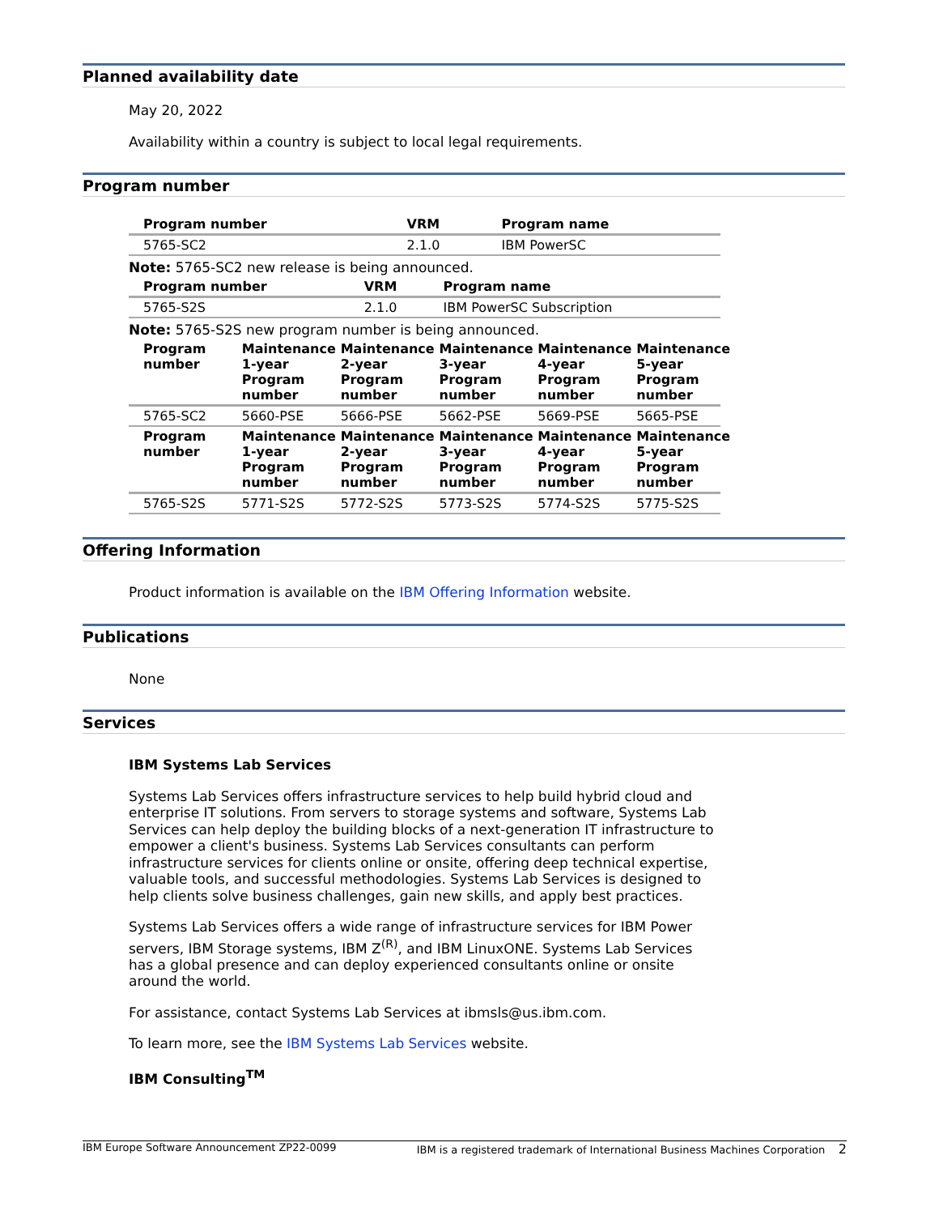Planned availability date
May 20, 2022
Availability within a country is subject to local legal requirements.
Program number
| Program number | VRM | Program name |
| --- | --- | --- |
| 5765-SC2 | 2.1.0 | IBM PowerSC |
Note: 5765-SC2 new release is being announced.
| Program number | VRM | Program name |
| --- | --- | --- |
| 5765-S2S | 2.1.0 | IBM PowerSC Subscription |
Note: 5765-S2S new program number is being announced.
| Program number | Maintenance 1-year Program number | Maintenance 2-year Program number | Maintenance 3-year Program number | Maintenance 4-year Program number | Maintenance 5-year Program number |
| --- | --- | --- | --- | --- | --- |
| 5765-SC2 | 5660-PSE | 5666-PSE | 5662-PSE | 5669-PSE | 5665-PSE |
| Program number | Maintenance 1-year Program number | Maintenance 2-year Program number | Maintenance 3-year Program number | Maintenance 4-year Program number | Maintenance 5-year Program number |
| 5765-S2S | 5771-S2S | 5772-S2S | 5773-S2S | 5774-S2S | 5775-S2S |
Offering Information
Product information is available on the IBM Offering Information website.
Publications
None
Services
IBM Systems Lab Services
Systems Lab Services offers infrastructure services to help build hybrid cloud and enterprise IT solutions. From servers to storage systems and software, Systems Lab Services can help deploy the building blocks of a next-generation IT infrastructure to empower a client's business. Systems Lab Services consultants can perform infrastructure services for clients online or onsite, offering deep technical expertise, valuable tools, and successful methodologies. Systems Lab Services is designed to help clients solve business challenges, gain new skills, and apply best practices.
Systems Lab Services offers a wide range of infrastructure services for IBM Power servers, IBM Storage systems, IBM Z<sup>(R)</sup>, and IBM LinuxONE. Systems Lab Services has a global presence and can deploy experienced consultants online or onsite around the world.
For assistance, contact Systems Lab Services at ibmsls@us.ibm.com.
To learn more, see the IBM Systems Lab Services website.
IBM Consulting<sup>TM</sup>
IBM Europe Software Announcement ZP22-0099 IBM is a registered trademark of International Business Machines Corporation 2